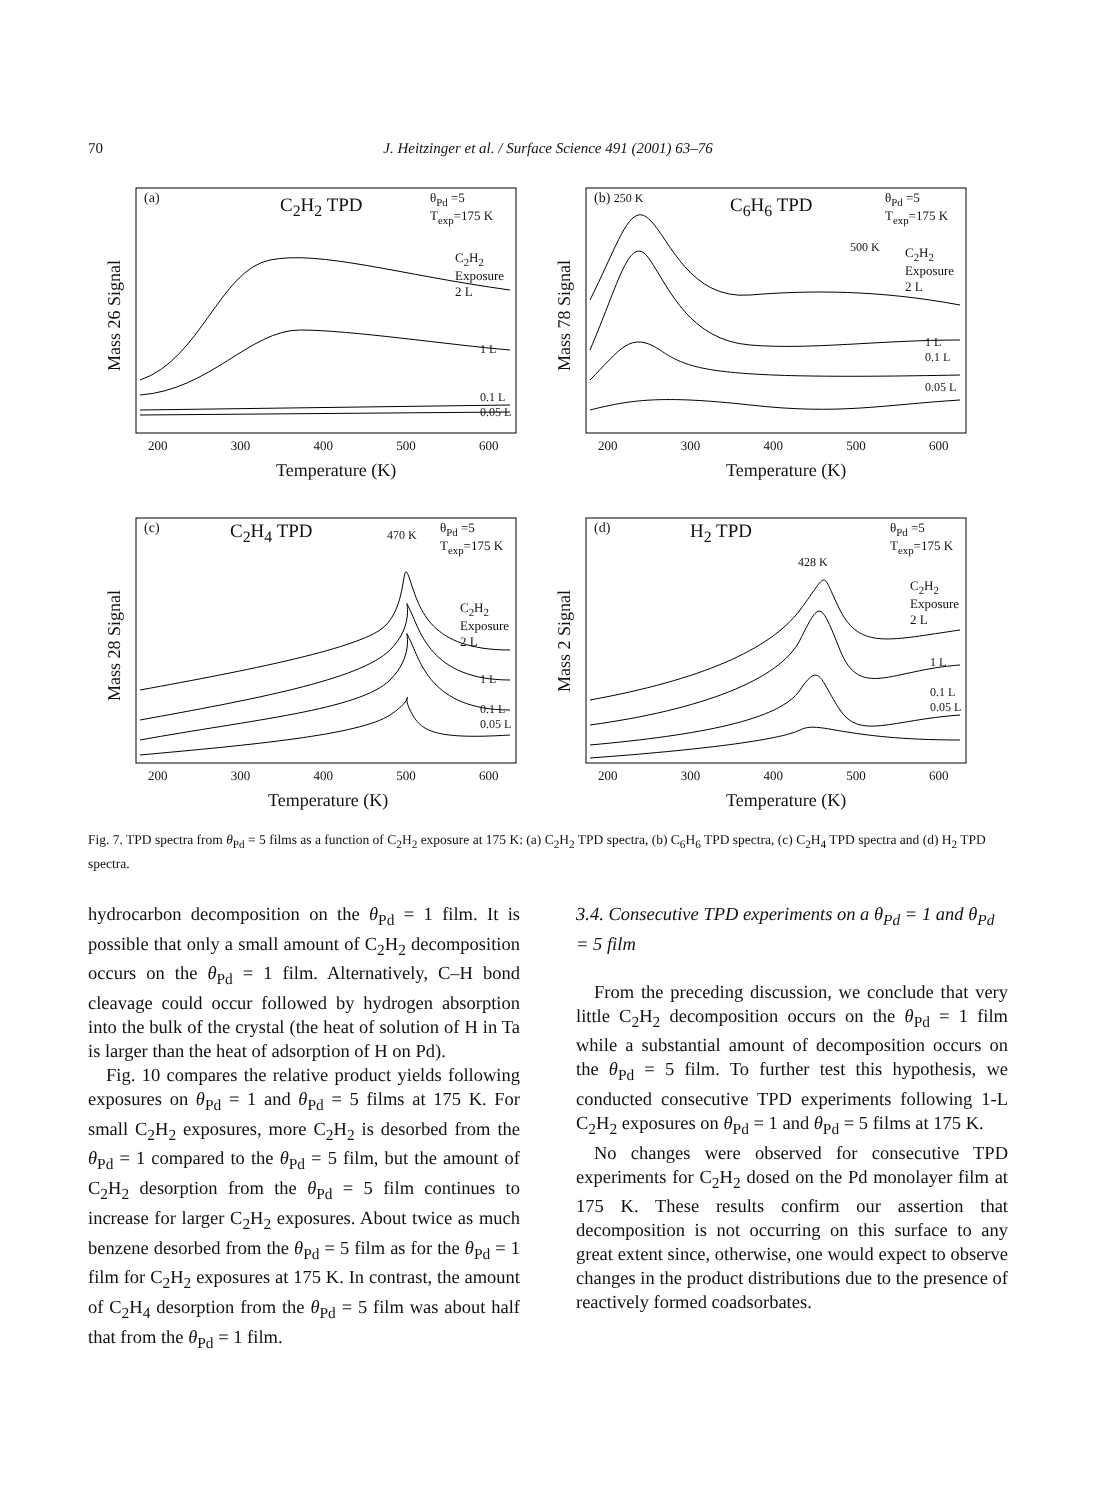70 J. Heitzinger et al. / Surface Science 491 (2001) 63–76
(a) C<sub>2</sub>H<sub>2</sub> TPD
θ<sub>Pd</sub> =5
T<sub>exp</sub>=175 K
C<sub>2</sub>H<sub>2</sub>
Exposure
2 L
1 L
0.1 L
0.05 L
Mass 26 Signal
200 300 400 500 600
Temperature (K)
(b) 250 K C<sub>6</sub>H<sub>6</sub> TPD
θ<sub>Pd</sub> =5
T<sub>exp</sub>=175 K
500 K
C<sub>2</sub>H<sub>2</sub>
Exposure
2 L
1 L
0.1 L
0.05 L
Mass 78 Signal
200 300 400 500 600
Temperature (K)
(c) C<sub>2</sub>H<sub>4</sub> TPD 470 K
θ<sub>Pd</sub> =5
T<sub>exp</sub>=175 K
C<sub>2</sub>H<sub>2</sub>
Exposure
2 L
1 L
0.1 L
0.05 L
Mass 28 Signal
200 300 400 500 600
Temperature (K)
(d) H<sub>2</sub> TPD
428 K
θ<sub>Pd</sub> =5
T<sub>exp</sub>=175 K
C<sub>2</sub>H<sub>2</sub>
Exposure
2 L
1 L
0.1 L
0.05 L
Mass 2 Signal
200 300 400 500 600
Temperature (K)
Fig. 7. TPD spectra from θ<sub>Pd</sub> = 5 films as a function of C<sub>2</sub>H<sub>2</sub> exposure at 175 K: (a) C<sub>2</sub>H<sub>2</sub> TPD spectra, (b) C<sub>6</sub>H<sub>6</sub> TPD spectra, (c) C<sub>2</sub>H<sub>4</sub> TPD spectra and (d) H<sub>2</sub> TPD spectra.
hydrocarbon decomposition on the θ<sub>Pd</sub> = 1 film. It is possible that only a small amount of C<sub>2</sub>H<sub>2</sub> decomposition occurs on the θ<sub>Pd</sub> = 1 film. Alternatively, C–H bond cleavage could occur followed by hydrogen absorption into the bulk of the crystal (the heat of solution of H in Ta is larger than the heat of adsorption of H on Pd).
Fig. 10 compares the relative product yields following exposures on θ<sub>Pd</sub> = 1 and θ<sub>Pd</sub> = 5 films at 175 K. For small C<sub>2</sub>H<sub>2</sub> exposures, more C<sub>2</sub>H<sub>2</sub> is desorbed from the θ<sub>Pd</sub> = 1 compared to the θ<sub>Pd</sub> = 5 film, but the amount of C<sub>2</sub>H<sub>2</sub> desorption from the θ<sub>Pd</sub> = 5 film continues to increase for larger C<sub>2</sub>H<sub>2</sub> exposures. About twice as much benzene desorbed from the θ<sub>Pd</sub> = 5 film as for the θ<sub>Pd</sub> = 1 film for C<sub>2</sub>H<sub>2</sub> exposures at 175 K. In contrast, the amount of C<sub>2</sub>H<sub>4</sub> desorption from the θ<sub>Pd</sub> = 5 film was about half that from the θ<sub>Pd</sub> = 1 film.
3.4. Consecutive TPD experiments on a θ<sub>Pd</sub> = 1 and θ<sub>Pd</sub> = 5 film
From the preceding discussion, we conclude that very little C<sub>2</sub>H<sub>2</sub> decomposition occurs on the θ<sub>Pd</sub> = 1 film while a substantial amount of decomposition occurs on the θ<sub>Pd</sub> = 5 film. To further test this hypothesis, we conducted consecutive TPD experiments following 1-L C<sub>2</sub>H<sub>2</sub> exposures on θ<sub>Pd</sub> = 1 and θ<sub>Pd</sub> = 5 films at 175 K.
No changes were observed for consecutive TPD experiments for C<sub>2</sub>H<sub>2</sub> dosed on the Pd monolayer film at 175 K. These results confirm our assertion that decomposition is not occurring on this surface to any great extent since, otherwise, one would expect to observe changes in the product distributions due to the presence of reactively formed coadsorbates.